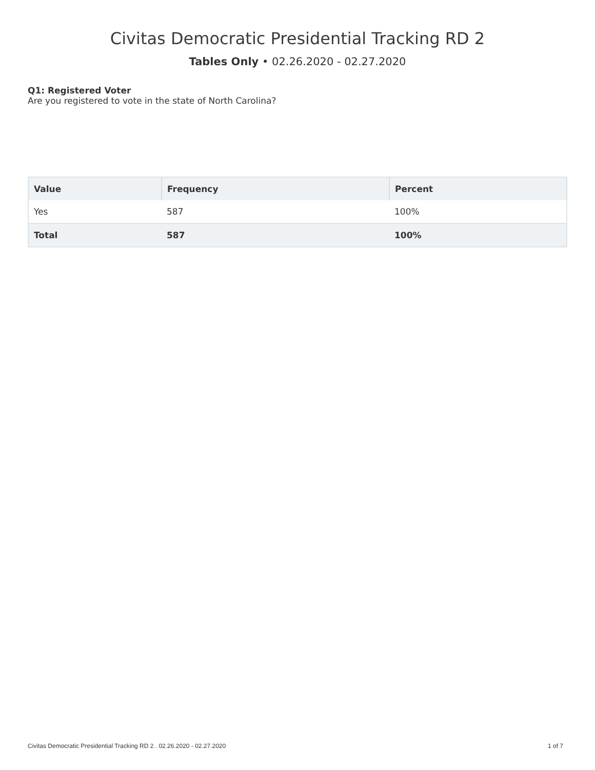Civitas Democratic Presidential Tracking RD 2
Tables Only • 02.26.2020 - 02.27.2020
Q1: Registered Voter
Are you registered to vote in the state of North Carolina?
| Value | Frequency | Percent |
| --- | --- | --- |
| Yes | 587 | 100% |
| Total | 587 | 100% |
Civitas Democratic Presidential Tracking RD 2 . 02.26.2020 - 02.27.2020 1 of 7